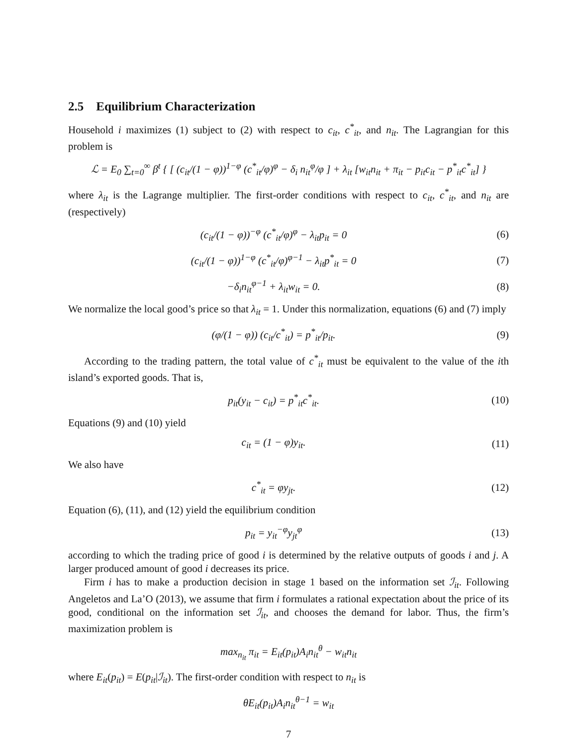2.5 Equilibrium Characterization
Household i maximizes (1) subject to (2) with respect to c<sub>it</sub>, c<sup>*</sup><sub>it</sub>, and n<sub>it</sub>. The Lagrangian for this problem is
ℒ = E<sub>0</sub> ∑<sub>t=0</sub><sup>∞</sup> β<sup>t</sup> { [ (c<sub>it</sub>/(1 − φ))<sup>1−φ</sup> (c<sup>*</sup><sub>it</sub>/φ)<sup>φ</sup> − δ<sub>i</sub> n<sub>it</sub><sup>φ</sup>/φ ] + λ<sub>it</sub> [w<sub>it</sub>n<sub>it</sub> + π<sub>it</sub> − p<sub>it</sub>c<sub>it</sub> − p<sup>*</sup><sub>it</sub>c<sup>*</sup><sub>it</sub>] }
where λ<sub>it</sub> is the Lagrange multiplier. The first-order conditions with respect to c<sub>it</sub>, c<sup>*</sup><sub>it</sub>, and n<sub>it</sub> are (respectively)
(c<sub>it</sub>/(1 − φ))<sup>−φ</sup> (c<sup>*</sup><sub>it</sub>/φ)<sup>φ</sup> − λ<sub>it</sub>p<sub>it</sub> = 0
(6)
(c<sub>it</sub>/(1 − φ))<sup>1−φ</sup> (c<sup>*</sup><sub>it</sub>/φ)<sup>φ−1</sup> − λ<sub>it</sub>p<sup>*</sup><sub>it</sub> = 0
(7)
−δ<sub>i</sub>n<sub>it</sub><sup>φ−1</sup> + λ<sub>it</sub>w<sub>it</sub> = 0. (8)
We normalize the local good’s price so that λ<sub>it</sub> = 1. Under this normalization, equations (6) and (7) imply
(φ/(1 − φ)) (c<sub>it</sub>/c<sup>*</sup><sub>it</sub>) = p<sup>*</sup><sub>it</sub>/p<sub>it</sub>.
(9)
According to the trading pattern, the total value of c<sup>*</sup><sub>it</sub> must be equivalent to the value of the ith island’s exported goods. That is,
p<sub>it</sub>(y<sub>it</sub> − c<sub>it</sub>) = p<sup>*</sup><sub>it</sub>c<sup>*</sup><sub>it</sub>. (10)
Equations (9) and (10) yield
c<sub>it</sub> = (1 − φ)y<sub>it</sub>. (11)
We also have
c<sup>*</sup><sub>it</sub> = φy<sub>jt</sub>. (12)
Equation (6), (11), and (12) yield the equilibrium condition
p<sub>it</sub> = y<sub>it</sub><sup>−φ</sup>y<sub>jt</sub><sup>φ</sup> (13)
according to which the trading price of good i is determined by the relative outputs of goods i and j. A larger produced amount of good i decreases its price.
Firm i has to make a production decision in stage 1 based on the information set ℐ<sub>it</sub>. Following Angeletos and La’O (2013), we assume that firm i formulates a rational expectation about the price of its good, conditional on the information set ℐ<sub>it</sub>, and chooses the demand for labor. Thus, the firm’s maximization problem is
max<sub>n<sub>it</sub></sub> π<sub>it</sub> = E<sub>it</sub>(p<sub>it</sub>)A<sub>i</sub>n<sub>it</sub><sup>θ</sup> − w<sub>it</sub>n<sub>it</sub>
where E<sub>it</sub>(p<sub>it</sub>) = E(p<sub>it</sub>|ℐ<sub>it</sub>). The first-order condition with respect to n<sub>it</sub> is
θE<sub>it</sub>(p<sub>it</sub>)A<sub>i</sub>n<sub>it</sub><sup>θ−1</sup> = w<sub>it</sub>
7